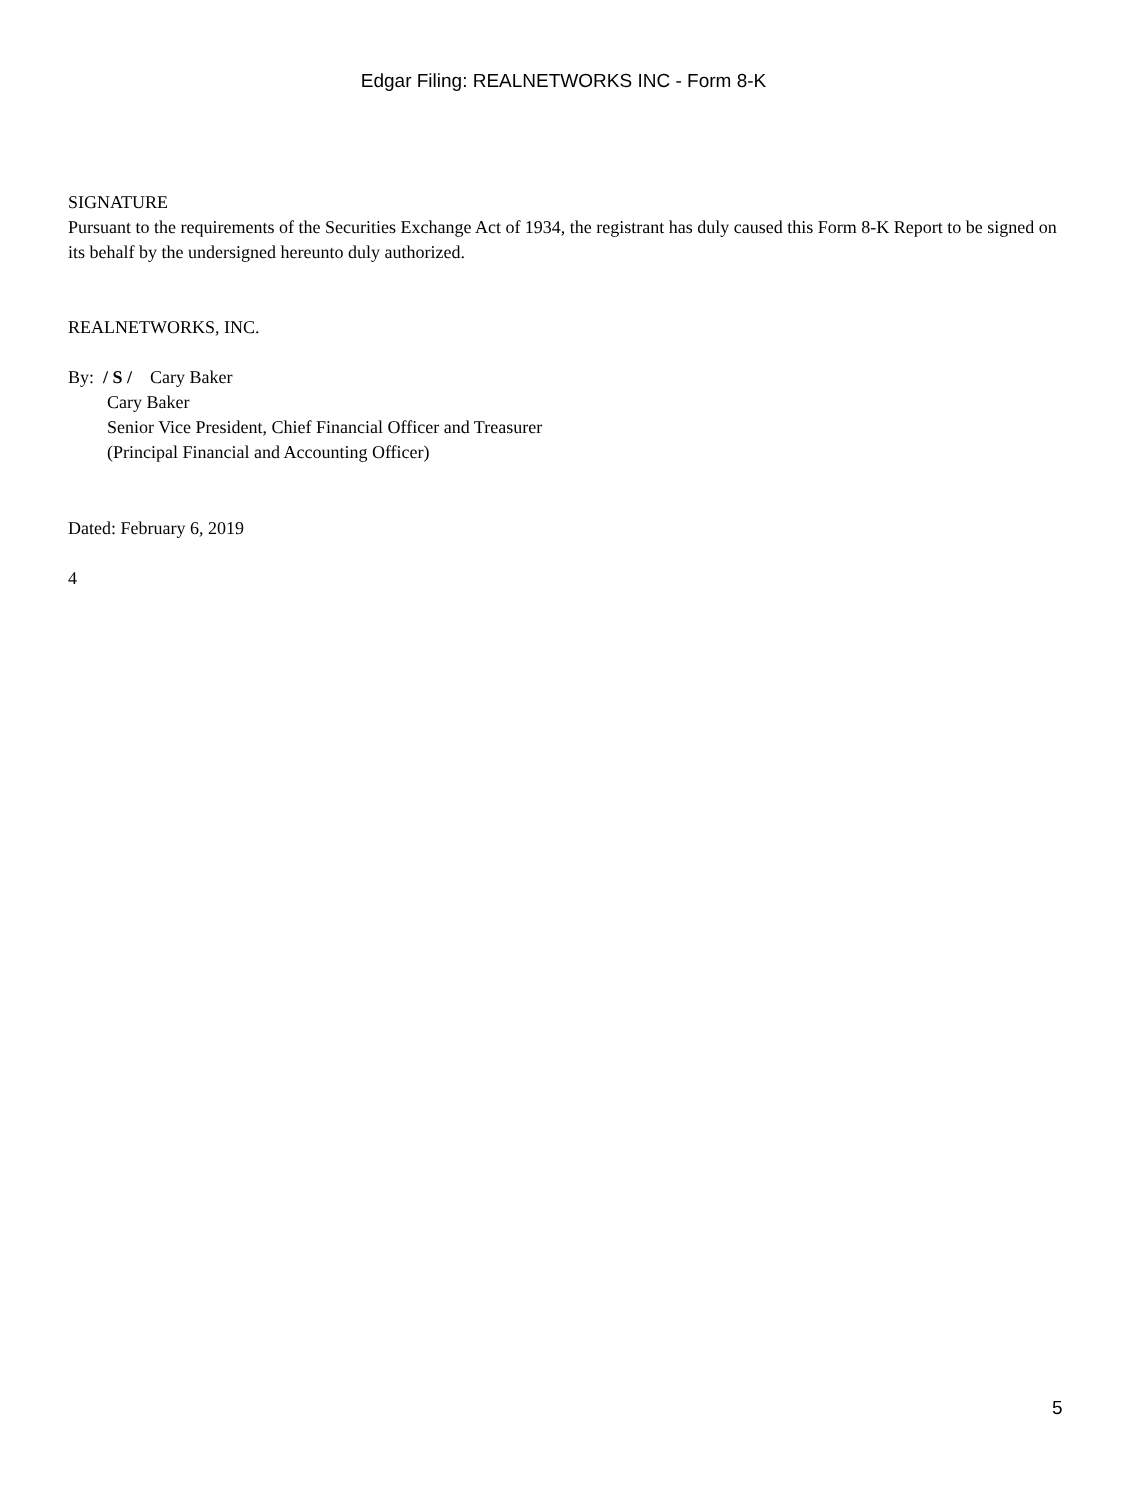Edgar Filing: REALNETWORKS INC - Form 8-K
SIGNATURE
Pursuant to the requirements of the Securities Exchange Act of 1934, the registrant has duly caused this Form 8-K Report to be signed on its behalf by the undersigned hereunto duly authorized.
REALNETWORKS, INC.
By: / S / Cary Baker
Cary Baker
Senior Vice President, Chief Financial Officer and Treasurer
(Principal Financial and Accounting Officer)
Dated: February 6, 2019
4
5